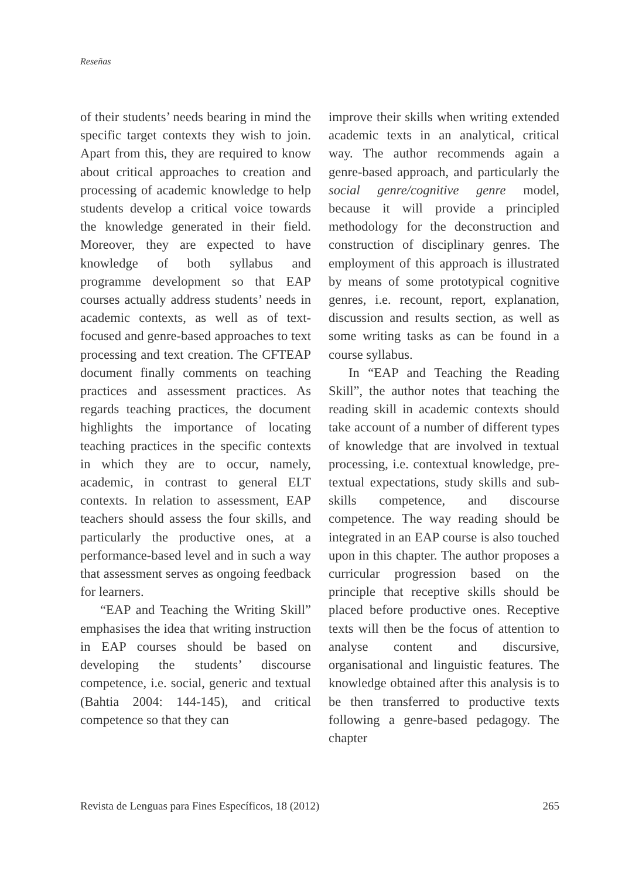Reseñas
of their students’ needs bearing in mind the specific target contexts they wish to join. Apart from this, they are required to know about critical approaches to creation and processing of academic knowledge to help students develop a critical voice towards the knowledge generated in their field. Moreover, they are expected to have knowledge of both syllabus and programme development so that EAP courses actually address students’ needs in academic contexts, as well as of text-focused and genre-based approaches to text processing and text creation. The CFTEAP document finally comments on teaching practices and assessment practices. As regards teaching practices, the document highlights the importance of locating teaching practices in the specific contexts in which they are to occur, namely, academic, in contrast to general ELT contexts. In relation to assessment, EAP teachers should assess the four skills, and particularly the productive ones, at a performance-based level and in such a way that assessment serves as ongoing feedback for learners.
“EAP and Teaching the Writing Skill” emphasises the idea that writing instruction in EAP courses should be based on developing the students’ discourse competence, i.e. social, generic and textual (Bahtia 2004: 144-145), and critical competence so that they can
improve their skills when writing extended academic texts in an analytical, critical way. The author recommends again a genre-based approach, and particularly the social genre/cognitive genre model, because it will provide a principled methodology for the deconstruction and construction of disciplinary genres. The employment of this approach is illustrated by means of some prototypical cognitive genres, i.e. recount, report, explanation, discussion and results section, as well as some writing tasks as can be found in a course syllabus.
In “EAP and Teaching the Reading Skill”, the author notes that teaching the reading skill in academic contexts should take account of a number of different types of knowledge that are involved in textual processing, i.e. contextual knowledge, pre-textual expectations, study skills and sub-skills competence, and discourse competence. The way reading should be integrated in an EAP course is also touched upon in this chapter. The author proposes a curricular progression based on the principle that receptive skills should be placed before productive ones. Receptive texts will then be the focus of attention to analyse content and discursive, organisational and linguistic features. The knowledge obtained after this analysis is to be then transferred to productive texts following a genre-based pedagogy. The chapter
Revista de Lenguas para Fines Específicos, 18 (2012) 265